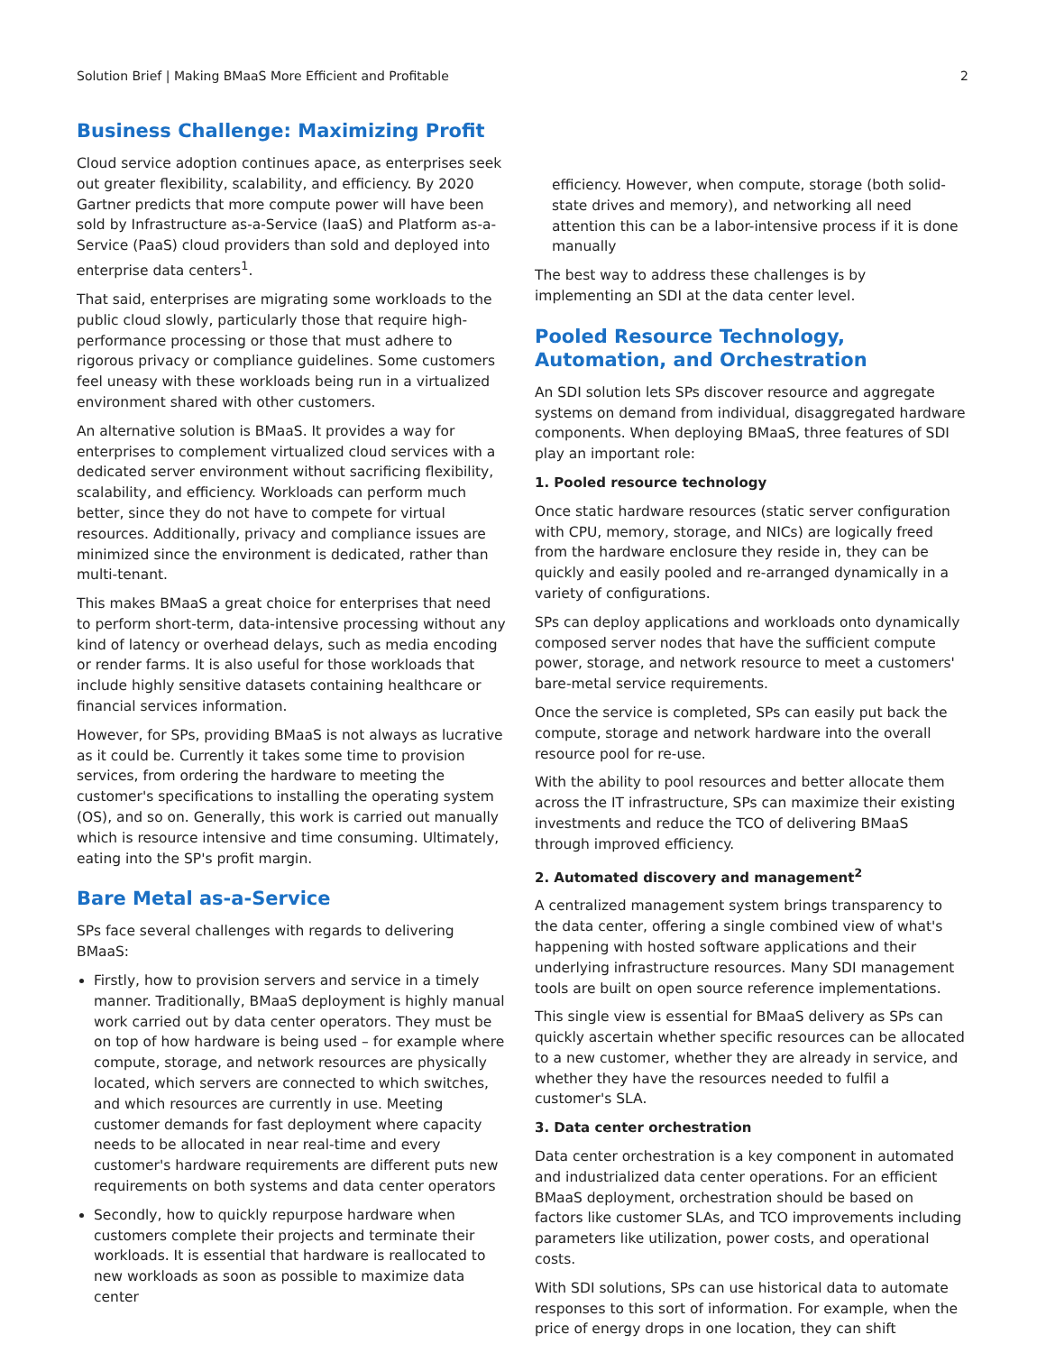Solution Brief | Making BMaaS More Efficient and Profitable 2
Business Challenge: Maximizing Profit
Cloud service adoption continues apace, as enterprises seek out greater flexibility, scalability, and efficiency. By 2020 Gartner predicts that more compute power will have been sold by Infrastructure as-a-Service (IaaS) and Platform as-a-Service (PaaS) cloud providers than sold and deployed into enterprise data centers<sup>1</sup>.
That said, enterprises are migrating some workloads to the public cloud slowly, particularly those that require high-performance processing or those that must adhere to rigorous privacy or compliance guidelines. Some customers feel uneasy with these workloads being run in a virtualized environment shared with other customers.
An alternative solution is BMaaS. It provides a way for enterprises to complement virtualized cloud services with a dedicated server environment without sacrificing flexibility, scalability, and efficiency. Workloads can perform much better, since they do not have to compete for virtual resources. Additionally, privacy and compliance issues are minimized since the environment is dedicated, rather than multi-tenant.
This makes BMaaS a great choice for enterprises that need to perform short-term, data-intensive processing without any kind of latency or overhead delays, such as media encoding or render farms. It is also useful for those workloads that include highly sensitive datasets containing healthcare or financial services information.
However, for SPs, providing BMaaS is not always as lucrative as it could be. Currently it takes some time to provision services, from ordering the hardware to meeting the customer's specifications to installing the operating system (OS), and so on. Generally, this work is carried out manually which is resource intensive and time consuming. Ultimately, eating into the SP's profit margin.
Bare Metal as-a-Service
SPs face several challenges with regards to delivering BMaaS:
Firstly, how to provision servers and service in a timely manner. Traditionally, BMaaS deployment is highly manual work carried out by data center operators. They must be on top of how hardware is being used – for example where compute, storage, and network resources are physically located, which servers are connected to which switches, and which resources are currently in use. Meeting customer demands for fast deployment where capacity needs to be allocated in near real-time and every customer's hardware requirements are different puts new requirements on both systems and data center operators
Secondly, how to quickly repurpose hardware when customers complete their projects and terminate their workloads. It is essential that hardware is reallocated to new workloads as soon as possible to maximize data center
efficiency. However, when compute, storage (both solid-state drives and memory), and networking all need attention this can be a labor-intensive process if it is done manually
The best way to address these challenges is by implementing an SDI at the data center level.
Pooled Resource Technology, Automation, and Orchestration
An SDI solution lets SPs discover resource and aggregate systems on demand from individual, disaggregated hardware components. When deploying BMaaS, three features of SDI play an important role:
1. Pooled resource technology
Once static hardware resources (static server configuration with CPU, memory, storage, and NICs) are logically freed from the hardware enclosure they reside in, they can be quickly and easily pooled and re-arranged dynamically in a variety of configurations.
SPs can deploy applications and workloads onto dynamically composed server nodes that have the sufficient compute power, storage, and network resource to meet a customers' bare-metal service requirements.
Once the service is completed, SPs can easily put back the compute, storage and network hardware into the overall resource pool for re-use.
With the ability to pool resources and better allocate them across the IT infrastructure, SPs can maximize their existing investments and reduce the TCO of delivering BMaaS through improved efficiency.
2. Automated discovery and management<sup>2</sup>
A centralized management system brings transparency to the data center, offering a single combined view of what's happening with hosted software applications and their underlying infrastructure resources. Many SDI management tools are built on open source reference implementations.
This single view is essential for BMaaS delivery as SPs can quickly ascertain whether specific resources can be allocated to a new customer, whether they are already in service, and whether they have the resources needed to fulfil a customer's SLA.
3. Data center orchestration
Data center orchestration is a key component in automated and industrialized data center operations. For an efficient BMaaS deployment, orchestration should be based on factors like customer SLAs, and TCO improvements including parameters like utilization, power costs, and operational costs.
With SDI solutions, SPs can use historical data to automate responses to this sort of information. For example, when the price of energy drops in one location, they can shift